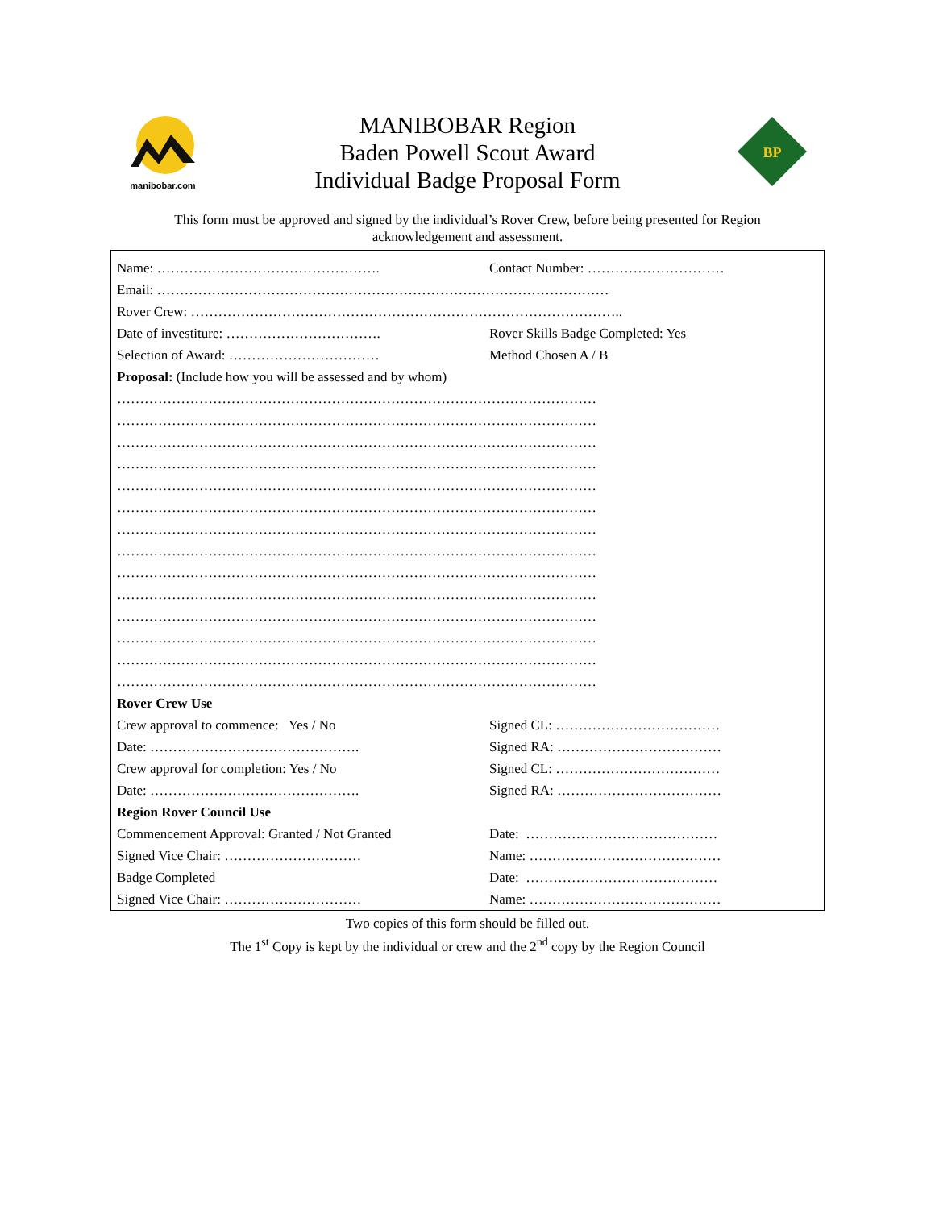manibobar.com
MANIBOBAR Region
Baden Powell Scout Award
Individual Badge Proposal Form
BP
This form must be approved and signed by the individual’s Rover Crew, before being presented for Region acknowledgement and assessment.
Name: …………………………………………. Contact Number: …………………………
Email: ………………………………………………………………………………………
Rover Crew: …………………………………………………………………………………..
Date of investiture: ……………………………. Rover Skills Badge Completed: Yes
Selection of Award: …………………………… Method Chosen A / B
Proposal: (Include how you will be assessed and by whom)
……………………………………………………………………………………………
……………………………………………………………………………………………
……………………………………………………………………………………………
……………………………………………………………………………………………
……………………………………………………………………………………………
……………………………………………………………………………………………
……………………………………………………………………………………………
……………………………………………………………………………………………
……………………………………………………………………………………………
……………………………………………………………………………………………
……………………………………………………………………………………………
……………………………………………………………………………………………
……………………………………………………………………………………………
……………………………………………………………………………………………
Rover Crew Use
Crew approval to commence: Yes / No Signed CL: ………………………………
Date: ………………………………………. Signed RA: ………………………………
Crew approval for completion: Yes / No Signed CL: ………………………………
Date: ………………………………………. Signed RA: ………………………………
Region Rover Council Use
Commencement Approval: Granted / Not Granted Date: ……………………………………
Signed Vice Chair: ………………………… Name: ……………………………………
Badge Completed Date: ……………………………………
Signed Vice Chair: ………………………… Name: ……………………………………
Two copies of this form should be filled out.
The 1<sup>st</sup> Copy is kept by the individual or crew and the 2<sup>nd</sup> copy by the Region Council